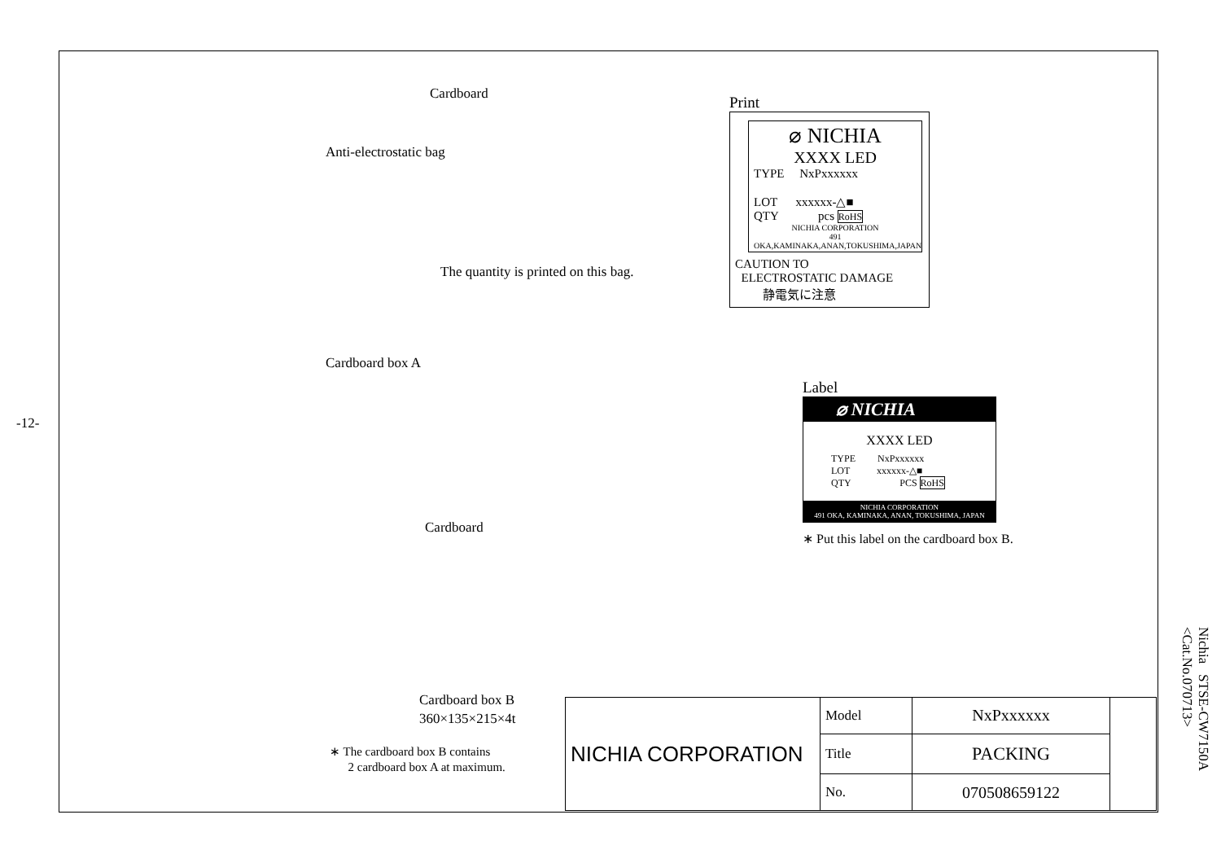-12-
Cardboard
Anti-electrostatic bag
The quantity is printed on this bag.
Cardboard box A
Cardboard
Cardboard box B
360×135×215×4t
∗ The cardboard box B contains
2 cardboard box A at maximum.
Print
⌀ NICHIA
XXXX LED
TYPE NxPxxxxxx
LOT xxxxxx-△■
QTY pcs RoHS
NICHIA CORPORATION
491 OKA,KAMINAKA,ANAN,TOKUSHIMA,JAPAN
CAUTION TO
ELECTROSTATIC DAMAGE
静電気に注意
Label
⌀ NICHIA
XXXX LED
TYPE NxPxxxxxx
LOT xxxxxx-△■
QTY PCS RoHS
NICHIA CORPORATION
491 OKA, KAMINAKA, ANAN, TOKUSHIMA, JAPAN
∗ Put this label on the cardboard box B.
| NICHIA CORPORATION | Model | NxPxxxxxx | |
| | Title | PACKING | |
| | No. | 070508659122 | |
Nichia STSE-CW7150A
<Cat.No.070713>